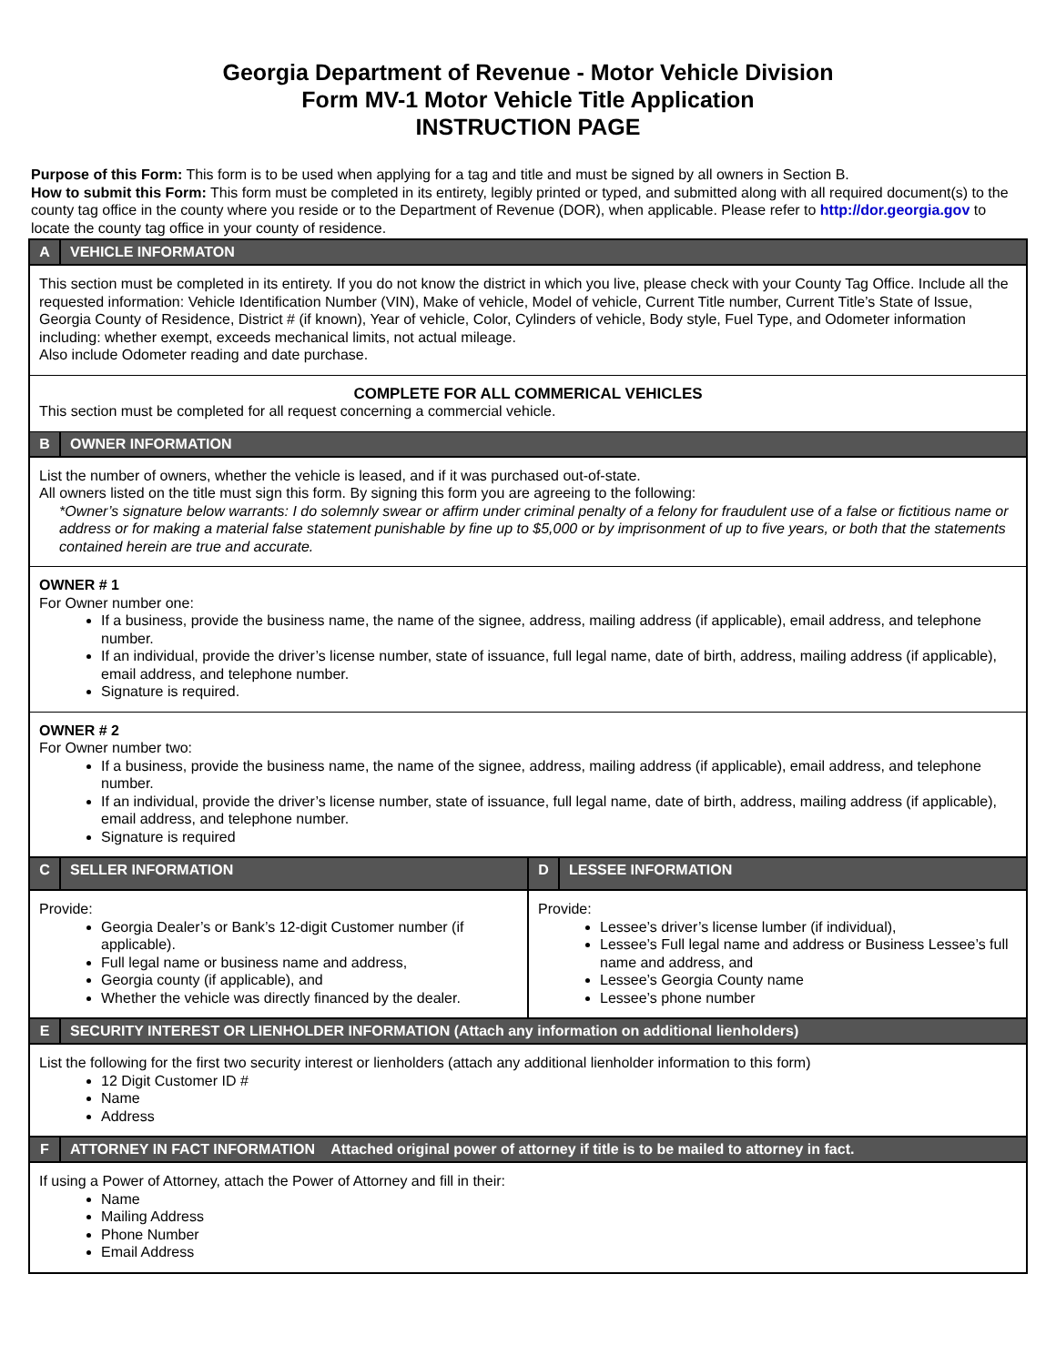Georgia Department of Revenue - Motor Vehicle Division
Form MV-1 Motor Vehicle Title Application
INSTRUCTION PAGE
Purpose of this Form: This form is to be used when applying for a tag and title and must be signed by all owners in Section B.
How to submit this Form: This form must be completed in its entirety, legibly printed or typed, and submitted along with all required document(s) to the county tag office in the county where you reside or to the Department of Revenue (DOR), when applicable. Please refer to http://dor.georgia.gov to locate the county tag office in your county of residence.
A VEHICLE INFORMATON
This section must be completed in its entirety. If you do not know the district in which you live, please check with your County Tag Office. Include all the requested information: Vehicle Identification Number (VIN), Make of vehicle, Model of vehicle, Current Title number, Current Title’s State of Issue, Georgia County of Residence, District # (if known), Year of vehicle, Color, Cylinders of vehicle, Body style, Fuel Type, and Odometer information including: whether exempt, exceeds mechanical limits, not actual mileage.
Also include Odometer reading and date purchase.
COMPLETE FOR ALL COMMERICAL VEHICLES
This section must be completed for all request concerning a commercial vehicle.
B OWNER INFORMATION
List the number of owners, whether the vehicle is leased, and if it was purchased out-of-state.
All owners listed on the title must sign this form. By signing this form you are agreeing to the following:
*Owner’s signature below warrants: I do solemnly swear or affirm under criminal penalty of a felony for fraudulent use of a false or fictitious name or address or for making a material false statement punishable by fine up to $5,000 or by imprisonment of up to five years, or both that the statements contained herein are true and accurate.
OWNER # 1
For Owner number one:
If a business, provide the business name, the name of the signee, address, mailing address (if applicable), email address, and telephone number.
If an individual, provide the driver’s license number, state of issuance, full legal name, date of birth, address, mailing address (if applicable), email address, and telephone number.
Signature is required.
OWNER # 2
For Owner number two:
If a business, provide the business name, the name of the signee, address, mailing address (if applicable), email address, and telephone number.
If an individual, provide the driver’s license number, state of issuance, full legal name, date of birth, address, mailing address (if applicable), email address, and telephone number.
Signature is required
C SELLER INFORMATION
Provide:
Georgia Dealer’s or Bank’s 12-digit Customer number (if applicable).
Full legal name or business name and address,
Georgia county (if applicable), and
Whether the vehicle was directly financed by the dealer.
D LESSEE INFORMATION
Provide:
Lessee’s driver’s license lumber (if individual),
Lessee’s Full legal name and address or Business Lessee’s full name and address, and
Lessee’s Georgia County name
Lessee’s phone number
E SECURITY INTEREST OR LIENHOLDER INFORMATION (Attach any information on additional lienholders)
List the following for the first two security interest or lienholders (attach any additional lienholder information to this form)
12 Digit Customer ID #
Name
Address
F ATTORNEY IN FACT INFORMATION Attached original power of attorney if title is to be mailed to attorney in fact.
If using a Power of Attorney, attach the Power of Attorney and fill in their:
Name
Mailing Address
Phone Number
Email Address